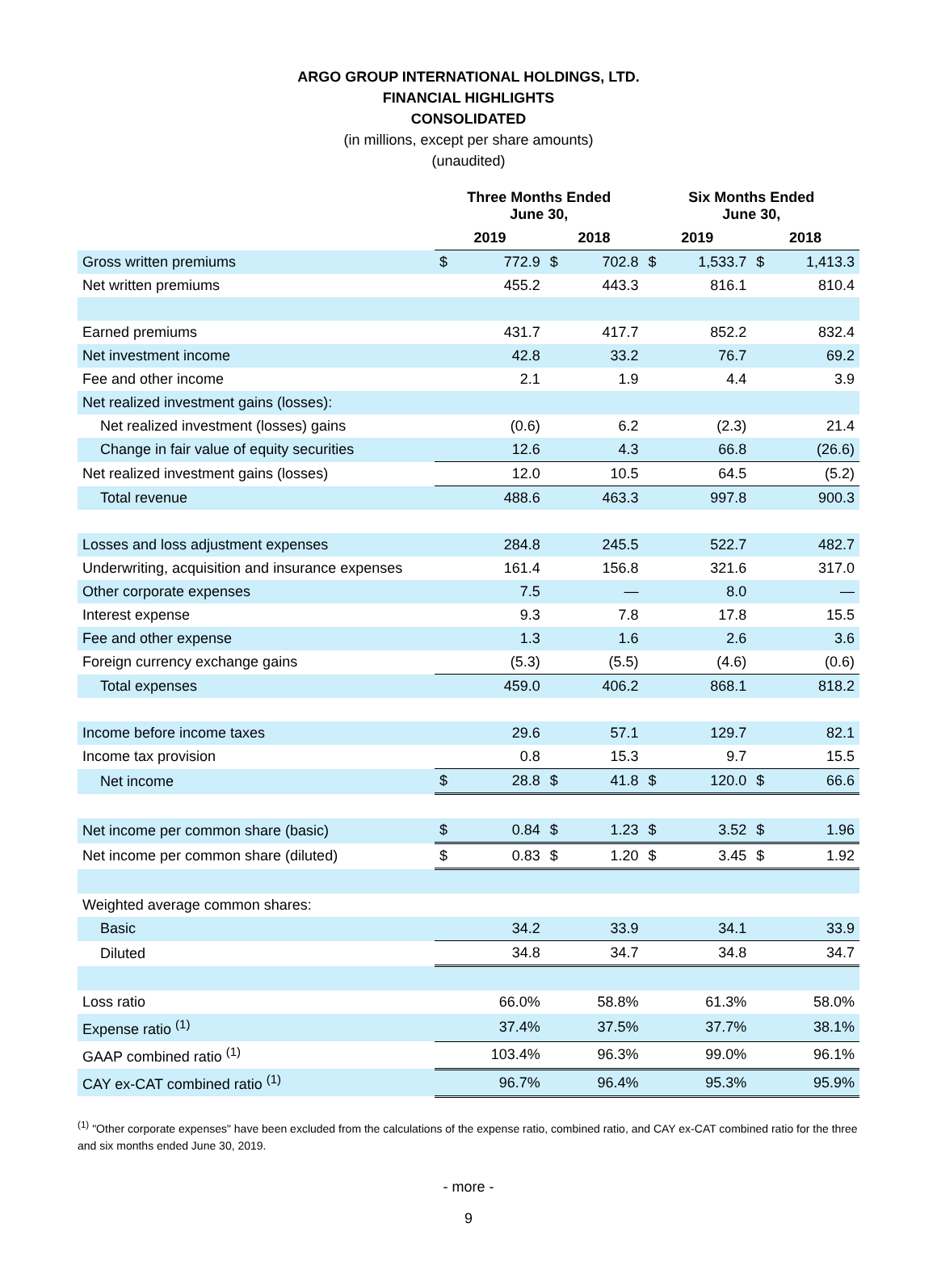ARGO GROUP INTERNATIONAL HOLDINGS, LTD.
FINANCIAL HIGHLIGHTS
CONSOLIDATED
(in millions, except per share amounts)
(unaudited)
| | Three Months Ended June 30, | | | | Six Months Ended June 30, | | | |
| --- | --- | --- | --- | --- | --- | --- | --- | --- |
| | 2019 | | 2018 | | 2019 | | 2018 | |
| Gross written premiums | $ | 772.9 | $ | 702.8 | $ | 1,533.7 | $ | 1,413.3 |
| Net written premiums | | 455.2 | | 443.3 | | 816.1 | | 810.4 |
| Earned premiums | | 431.7 | | 417.7 | | 852.2 | | 832.4 |
| Net investment income | | 42.8 | | 33.2 | | 76.7 | | 69.2 |
| Fee and other income | | 2.1 | | 1.9 | | 4.4 | | 3.9 |
| Net realized investment gains (losses): | | | | | | | | |
| Net realized investment (losses) gains | | (0.6) | | 6.2 | | (2.3) | | 21.4 |
| Change in fair value of equity securities | | 12.6 | | 4.3 | | 66.8 | | (26.6) |
| Net realized investment gains (losses) | | 12.0 | | 10.5 | | 64.5 | | (5.2) |
| Total revenue | | 488.6 | | 463.3 | | 997.8 | | 900.3 |
| Losses and loss adjustment expenses | | 284.8 | | 245.5 | | 522.7 | | 482.7 |
| Underwriting, acquisition and insurance expenses | | 161.4 | | 156.8 | | 321.6 | | 317.0 |
| Other corporate expenses | | 7.5 | | — | | 8.0 | | — |
| Interest expense | | 9.3 | | 7.8 | | 17.8 | | 15.5 |
| Fee and other expense | | 1.3 | | 1.6 | | 2.6 | | 3.6 |
| Foreign currency exchange gains | | (5.3) | | (5.5) | | (4.6) | | (0.6) |
| Total expenses | | 459.0 | | 406.2 | | 868.1 | | 818.2 |
| Income before income taxes | | 29.6 | | 57.1 | | 129.7 | | 82.1 |
| Income tax provision | | 0.8 | | 15.3 | | 9.7 | | 15.5 |
| Net income | $ | 28.8 | $ | 41.8 | $ | 120.0 | $ | 66.6 |
| Net income per common share (basic) | $ | 0.84 | $ | 1.23 | $ | 3.52 | $ | 1.96 |
| Net income per common share (diluted) | $ | 0.83 | $ | 1.20 | $ | 3.45 | $ | 1.92 |
| Weighted average common shares: | | | | | | | | |
| Basic | | 34.2 | | 33.9 | | 34.1 | | 33.9 |
| Diluted | | 34.8 | | 34.7 | | 34.8 | | 34.7 |
| Loss ratio | | 66.0% | | 58.8% | | 61.3% | | 58.0% |
| Expense ratio <sup>(1)</sup> | | 37.4% | | 37.5% | | 37.7% | | 38.1% |
| GAAP combined ratio <sup>(1)</sup> | | 103.4% | | 96.3% | | 99.0% | | 96.1% |
| CAY ex-CAT combined ratio <sup>(1)</sup> | | 96.7% | | 96.4% | | 95.3% | | 95.9% |
<sup>(1)</sup> "Other corporate expenses" have been excluded from the calculations of the expense ratio, combined ratio, and CAY ex-CAT combined ratio for the three and six months ended June 30, 2019.
- more -
9